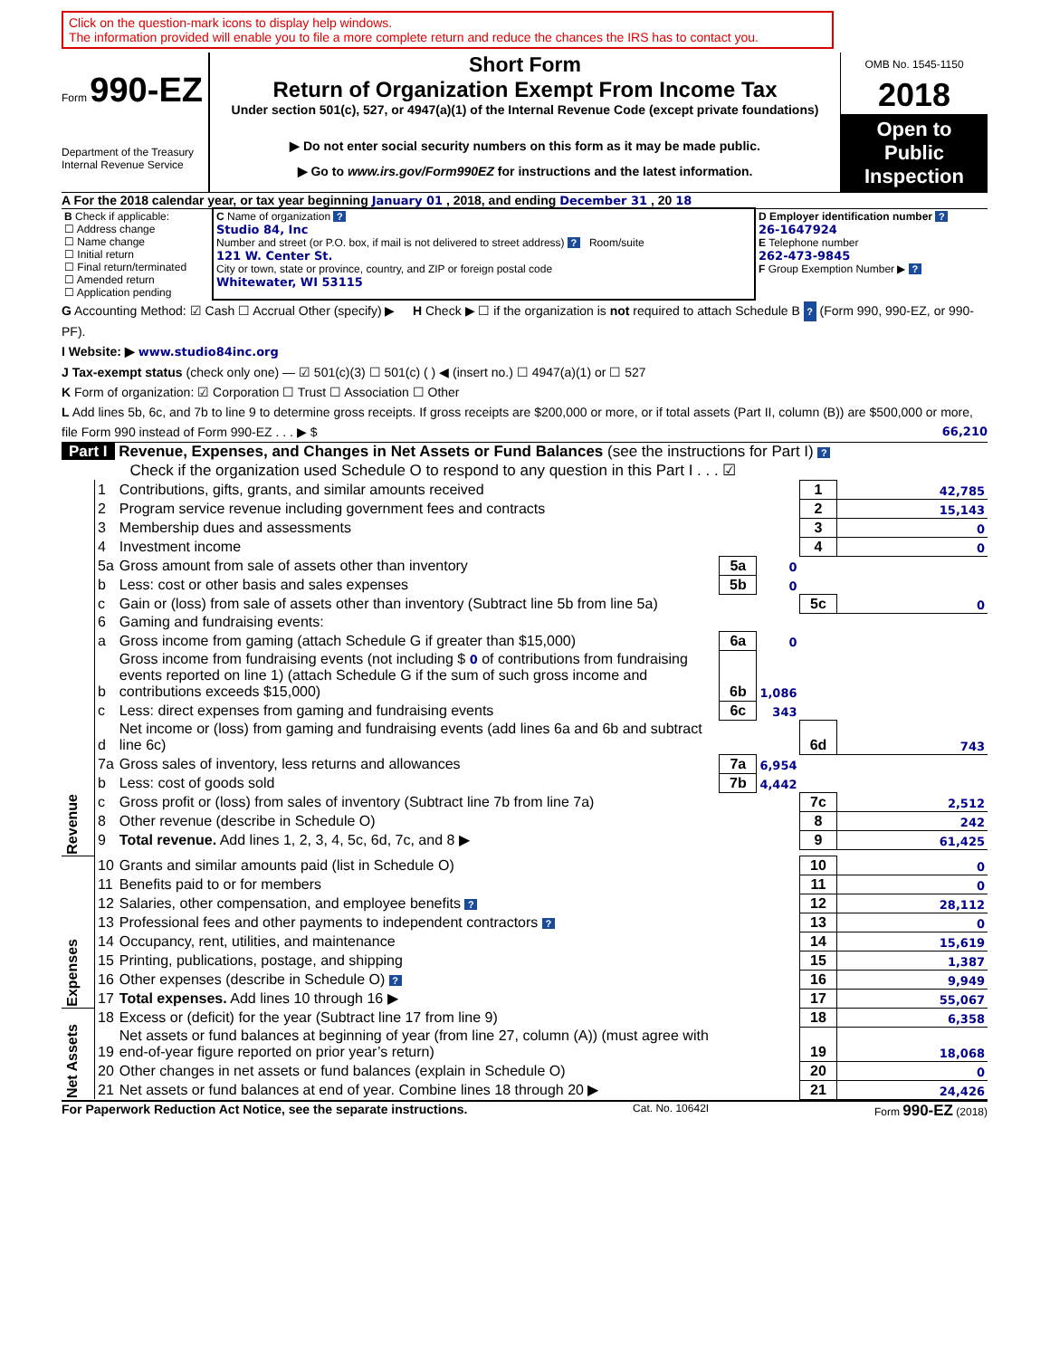Click on the question-mark icons to display help windows.
The information provided will enable you to file a more complete return and reduce the chances the IRS has to contact you.
Form 990-EZ
Department of the Treasury
Internal Revenue Service
Short Form
Return of Organization Exempt From Income Tax
Under section 501(c), 527, or 4947(a)(1) of the Internal Revenue Code (except private foundations)
▶ Do not enter social security numbers on this form as it may be made public.
▶ Go to www.irs.gov/Form990EZ for instructions and the latest information.
OMB No. 1545-1150
2018
Open to Public Inspection
A For the 2018 calendar year, or tax year beginning January 01 , 2018, and ending December 31 , 20 18
| B Check if applicable: ☐ Address change ☐ Name change ☐ Initial return ☐ Final return/terminated ☐ Amended return ☐ Application pending | C Name of organization ? Studio 84, Inc Number and street (or P.O. box, if mail is not delivered to street address) ? Room/suite 121 W. Center St. City or town, state or province, country, and ZIP or foreign postal code Whitewater, WI 53115 | D Employer identification number ? 26-1647924 E Telephone number 262-473-9845 F Group Exemption Number ▶ ? |
G Accounting Method: ☑ Cash ☐ Accrual Other (specify) ▶ H Check ▶ ☐ if the organization is not required to attach Schedule B ? (Form 990, 990-EZ, or 990-PF).
I Website: ▶ www.studio84inc.org
J Tax-exempt status (check only one) — ☑ 501(c)(3) ☐ 501(c) ( ) ◀ (insert no.) ☐ 4947(a)(1) or ☐ 527
K Form of organization: ☑ Corporation ☐ Trust ☐ Association ☐ Other
L Add lines 5b, 6c, and 7b to line 9 to determine gross receipts. If gross receipts are $200,000 or more, or if total assets (Part II, column (B)) are $500,000 or more, file Form 990 instead of Form 990-EZ . . . ▶ $ 66,210
Part I Revenue, Expenses, and Changes in Net Assets or Fund Balances (see the instructions for Part I) ?
Check if the organization used Schedule O to respond to any question in this Part I . . . ☑
| Revenue | 1 | Contributions, gifts, grants, and similar amounts received | | | 1 | 42,785 |
| | 2 | Program service revenue including government fees and contracts | | | 2 | 15,143 |
| | 3 | Membership dues and assessments | | | 3 | 0 |
| | 4 | Investment income | | | 4 | 0 |
| | 5a | Gross amount from sale of assets other than inventory | 5a | 0 | | |
| | b | Less: cost or other basis and sales expenses | 5b | 0 | | |
| | c | Gain or (loss) from sale of assets other than inventory (Subtract line 5b from line 5a) | | | 5c | 0 |
| | 6 | Gaming and fundraising events: | | | | |
| | a | Gross income from gaming (attach Schedule G if greater than $15,000) | 6a | 0 | | |
| | b | Gross income from fundraising events (not including $ 0 of contributions from fundraising events reported on line 1) (attach Schedule G if the sum of such gross income and contributions exceeds $15,000) | 6b | 1,086 | | |
| | c | Less: direct expenses from gaming and fundraising events | 6c | 343 | | |
| | d | Net income or (loss) from gaming and fundraising events (add lines 6a and 6b and subtract line 6c) | | | 6d | 743 |
| | 7a | Gross sales of inventory, less returns and allowances | 7a | 6,954 | | |
| | b | Less: cost of goods sold | 7b | 4,442 | | |
| | c | Gross profit or (loss) from sales of inventory (Subtract line 7b from line 7a) | | | 7c | 2,512 |
| | 8 | Other revenue (describe in Schedule O) | | | 8 | 242 |
| | 9 | Total revenue. Add lines 1, 2, 3, 4, 5c, 6d, 7c, and 8 ▶ | | | 9 | 61,425 |
| Expenses | 10 | Grants and similar amounts paid (list in Schedule O) | | | 10 | 0 |
| | 11 | Benefits paid to or for members | | | 11 | 0 |
| | 12 | Salaries, other compensation, and employee benefits ? | | | 12 | 28,112 |
| | 13 | Professional fees and other payments to independent contractors ? | | | 13 | 0 |
| | 14 | Occupancy, rent, utilities, and maintenance | | | 14 | 15,619 |
| | 15 | Printing, publications, postage, and shipping | | | 15 | 1,387 |
| | 16 | Other expenses (describe in Schedule O) ? | | | 16 | 9,949 |
| | 17 | Total expenses. Add lines 10 through 16 ▶ | | | 17 | 55,067 |
| Net Assets | 18 | Excess or (deficit) for the year (Subtract line 17 from line 9) | | | 18 | 6,358 |
| | 19 | Net assets or fund balances at beginning of year (from line 27, column (A)) (must agree with end-of-year figure reported on prior year’s return) | | | 19 | 18,068 |
| | 20 | Other changes in net assets or fund balances (explain in Schedule O) | | | 20 | 0 |
| | 21 | Net assets or fund balances at end of year. Combine lines 18 through 20 ▶ | | | 21 | 24,426 |
For Paperwork Reduction Act Notice, see the separate instructions. Cat. No. 10642I Form 990-EZ (2018)